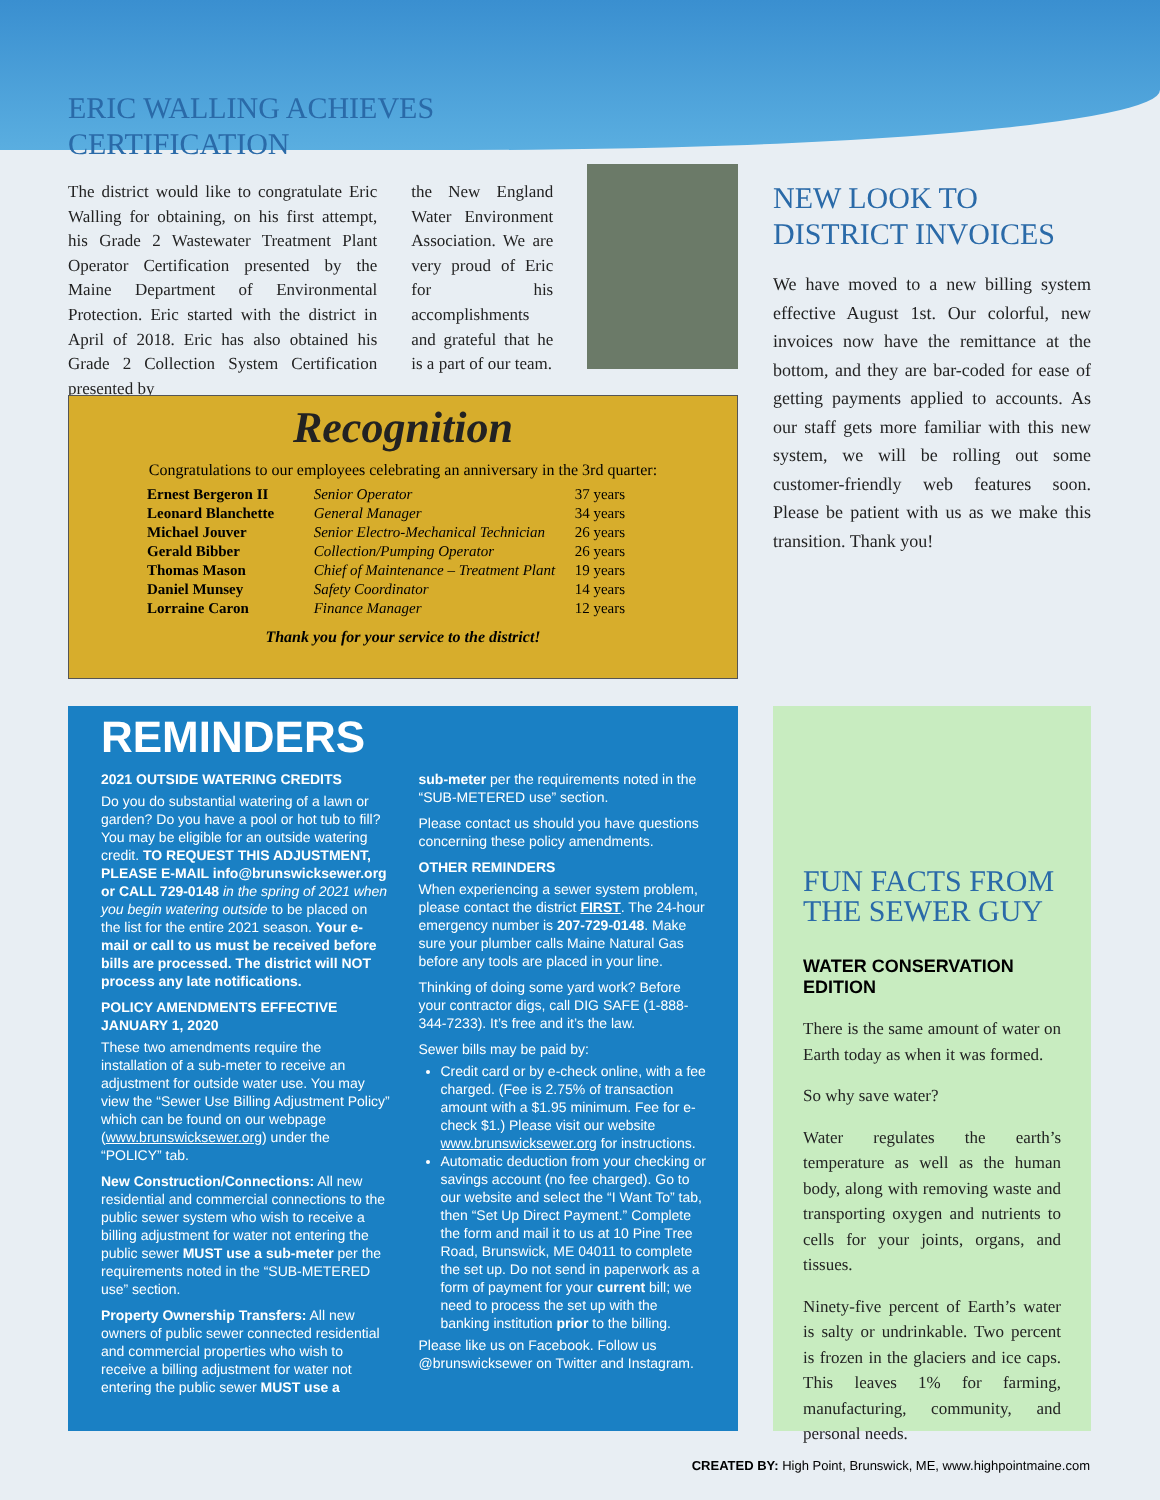ERIC WALLING ACHIEVES
CERTIFICATION
The district would like to congratulate Eric Walling for obtaining, on his first attempt, his Grade 2 Wastewater Treatment Plant Operator Certification presented by the Maine Department of Environmental Protection. Eric started with the district in April of 2018. Eric has also obtained his Grade 2 Collection System Certification presented by
the New England Water Environment Association. We are very proud of Eric for his accomplishments and grateful that he is a part of our team.
Recognition
Congratulations to our employees celebrating an anniversary in the 3rd quarter:
| Ernest Bergeron II | Senior Operator | 37 years |
| Leonard Blanchette | General Manager | 34 years |
| Michael Jouver | Senior Electro-Mechanical Technician | 26 years |
| Gerald Bibber | Collection/Pumping Operator | 26 years |
| Thomas Mason | Chief of Maintenance – Treatment Plant | 19 years |
| Daniel Munsey | Safety Coordinator | 14 years |
| Lorraine Caron | Finance Manager | 12 years |
Thank you for your service to the district!
NEW LOOK TO
DISTRICT INVOICES
We have moved to a new billing system effective August 1st. Our colorful, new invoices now have the remittance at the bottom, and they are bar-coded for ease of getting payments applied to accounts. As our staff gets more familiar with this new system, we will be rolling out some customer-friendly web features soon. Please be patient with us as we make this transition. Thank you!
REMINDERS
2021 OUTSIDE WATERING CREDITS
Do you do substantial watering of a lawn or garden? Do you have a pool or hot tub to fill? You may be eligible for an outside watering credit. TO REQUEST THIS ADJUSTMENT, PLEASE E-MAIL info@brunswicksewer.org or CALL 729-0148 in the spring of 2021 when you begin watering outside to be placed on the list for the entire 2021 season. Your e-mail or call to us must be received before bills are processed. The district will NOT process any late notifications.
POLICY AMENDMENTS EFFECTIVE JANUARY 1, 2020
These two amendments require the installation of a sub-meter to receive an adjustment for outside water use. You may view the “Sewer Use Billing Adjustment Policy” which can be found on our webpage (www.brunswicksewer.org) under the “POLICY” tab.
New Construction/Connections: All new residential and commercial connections to the public sewer system who wish to receive a billing adjustment for water not entering the public sewer MUST use a sub-meter per the requirements noted in the “SUB-METERED use” section.
Property Ownership Transfers: All new owners of public sewer connected residential and commercial properties who wish to receive a billing adjustment for water not entering the public sewer MUST use a
sub-meter per the requirements noted in the “SUB-METERED use” section.
Please contact us should you have questions concerning these policy amendments.
OTHER REMINDERS
When experiencing a sewer system problem, please contact the district FIRST. The 24-hour emergency number is 207-729-0148. Make sure your plumber calls Maine Natural Gas before any tools are placed in your line.
Thinking of doing some yard work? Before your contractor digs, call DIG SAFE (1-888-344-7233). It’s free and it’s the law.
Sewer bills may be paid by:
Credit card or by e-check online, with a fee charged. (Fee is 2.75% of transaction amount with a $1.95 minimum. Fee for e-check $1.) Please visit our website www.brunswicksewer.org for instructions.
Automatic deduction from your checking or savings account (no fee charged). Go to our website and select the “I Want To” tab, then “Set Up Direct Payment.” Complete the form and mail it to us at 10 Pine Tree Road, Brunswick, ME 04011 to complete the set up. Do not send in paperwork as a form of payment for your current bill; we need to process the set up with the banking institution prior to the billing.
Please like us on Facebook. Follow us @brunswicksewer on Twitter and Instagram.
FUN FACTS FROM
THE SEWER GUY
WATER CONSERVATION
EDITION
There is the same amount of water on Earth today as when it was formed.
So why save water?
Water regulates the earth’s temperature as well as the human body, along with removing waste and transporting oxygen and nutrients to cells for your joints, organs, and tissues.
Ninety-five percent of Earth’s water is salty or undrinkable. Two percent is frozen in the glaciers and ice caps. This leaves 1% for farming, manufacturing, community, and personal needs.
CREATED BY: High Point, Brunswick, ME, www.highpointmaine.com